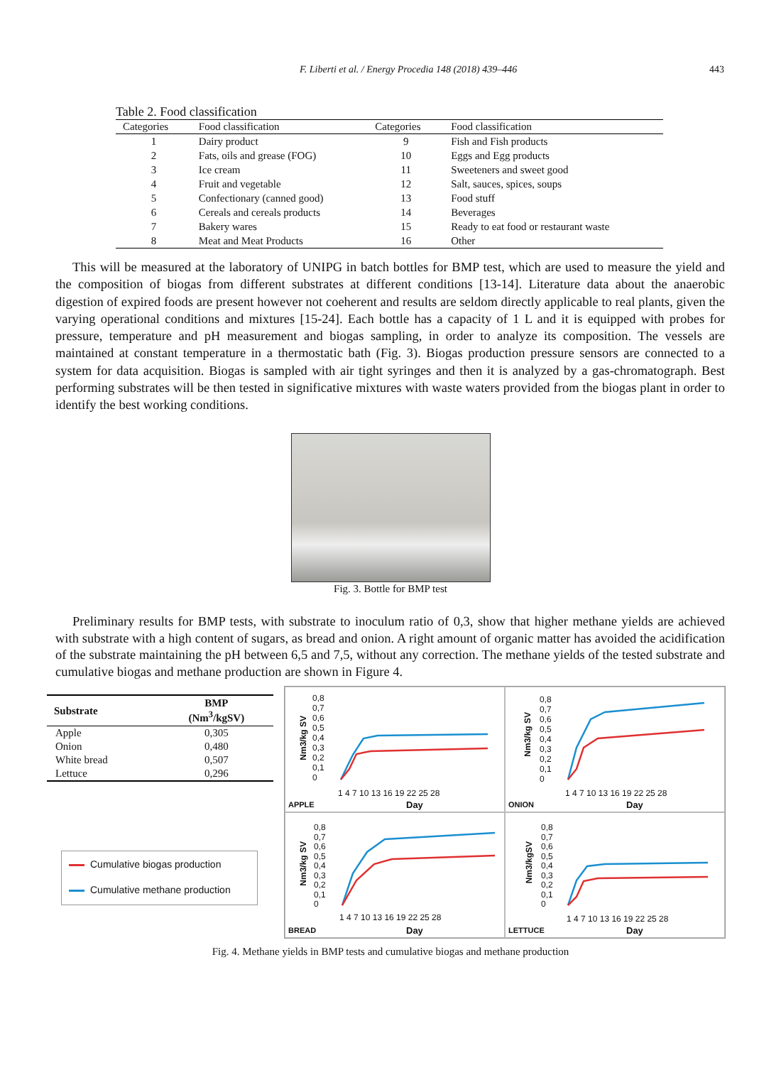F. Liberti et al. / Energy Procedia 148 (2018) 439–446 443
Table 2. Food classification
| Categories | Food classification | Categories | Food classification |
| --- | --- | --- | --- |
| 1 | Dairy product | 9 | Fish and Fish products |
| 2 | Fats, oils and grease (FOG) | 10 | Eggs and Egg products |
| 3 | Ice cream | 11 | Sweeteners and sweet good |
| 4 | Fruit and vegetable | 12 | Salt, sauces, spices, soups |
| 5 | Confectionary (canned good) | 13 | Food stuff |
| 6 | Cereals and cereals products | 14 | Beverages |
| 7 | Bakery wares | 15 | Ready to eat food or restaurant waste |
| 8 | Meat and Meat Products | 16 | Other |
This will be measured at the laboratory of UNIPG in batch bottles for BMP test, which are used to measure the yield and the composition of biogas from different substrates at different conditions [13-14]. Literature data about the anaerobic digestion of expired foods are present however not coeherent and results are seldom directly applicable to real plants, given the varying operational conditions and mixtures [15-24]. Each bottle has a capacity of 1 L and it is equipped with probes for pressure, temperature and pH measurement and biogas sampling, in order to analyze its composition. The vessels are maintained at constant temperature in a thermostatic bath (Fig. 3). Biogas production pressure sensors are connected to a system for data acquisition. Biogas is sampled with air tight syringes and then it is analyzed by a gas-chromatograph. Best performing substrates will be then tested in significative mixtures with waste waters provided from the biogas plant in order to identify the best working conditions.
Fig. 3. Bottle for BMP test
Preliminary results for BMP tests, with substrate to inoculum ratio of 0,3, show that higher methane yields are achieved with substrate with a high content of sugars, as bread and onion. A right amount of organic matter has avoided the acidification of the substrate maintaining the pH between 6,5 and 7,5, without any correction. The methane yields of the tested substrate and cumulative biogas and methane production are shown in Figure 4.
| Substrate | BMP (Nm<sup>3</sup>/kgSV) |
| --- | --- |
| Apple | 0,305 |
| Onion | 0,480 |
| White bread | 0,507 |
| Lettuce | 0,296 |
Cumulative biogas production
Cumulative methane production
0,8
0,7
0,6
0,5
0,4
0,3
0,2
0,1
0
1 4 7 10 13 16 19 22 25 28
Nm3/kg SV
APPLE Day
0,8
0,7
0,6
0,5
0,4
0,3
0,2
0,1
0
1 4 7 10 13 16 19 22 25 28
Nm3/kg SV
ONION Day
0,8
0,7
0,6
0,5
0,4
0,3
0,2
0,1
0
1 4 7 10 13 16 19 22 25 28
Nm3/kg SV
BREAD Day
0,8
0,7
0,6
0,5
0,4
0,3
0,2
0,1
0
1 4 7 10 13 16 19 22 25 28
Nm3/kgSV
LETTUCE Day
Fig. 4. Methane yields in BMP tests and cumulative biogas and methane production